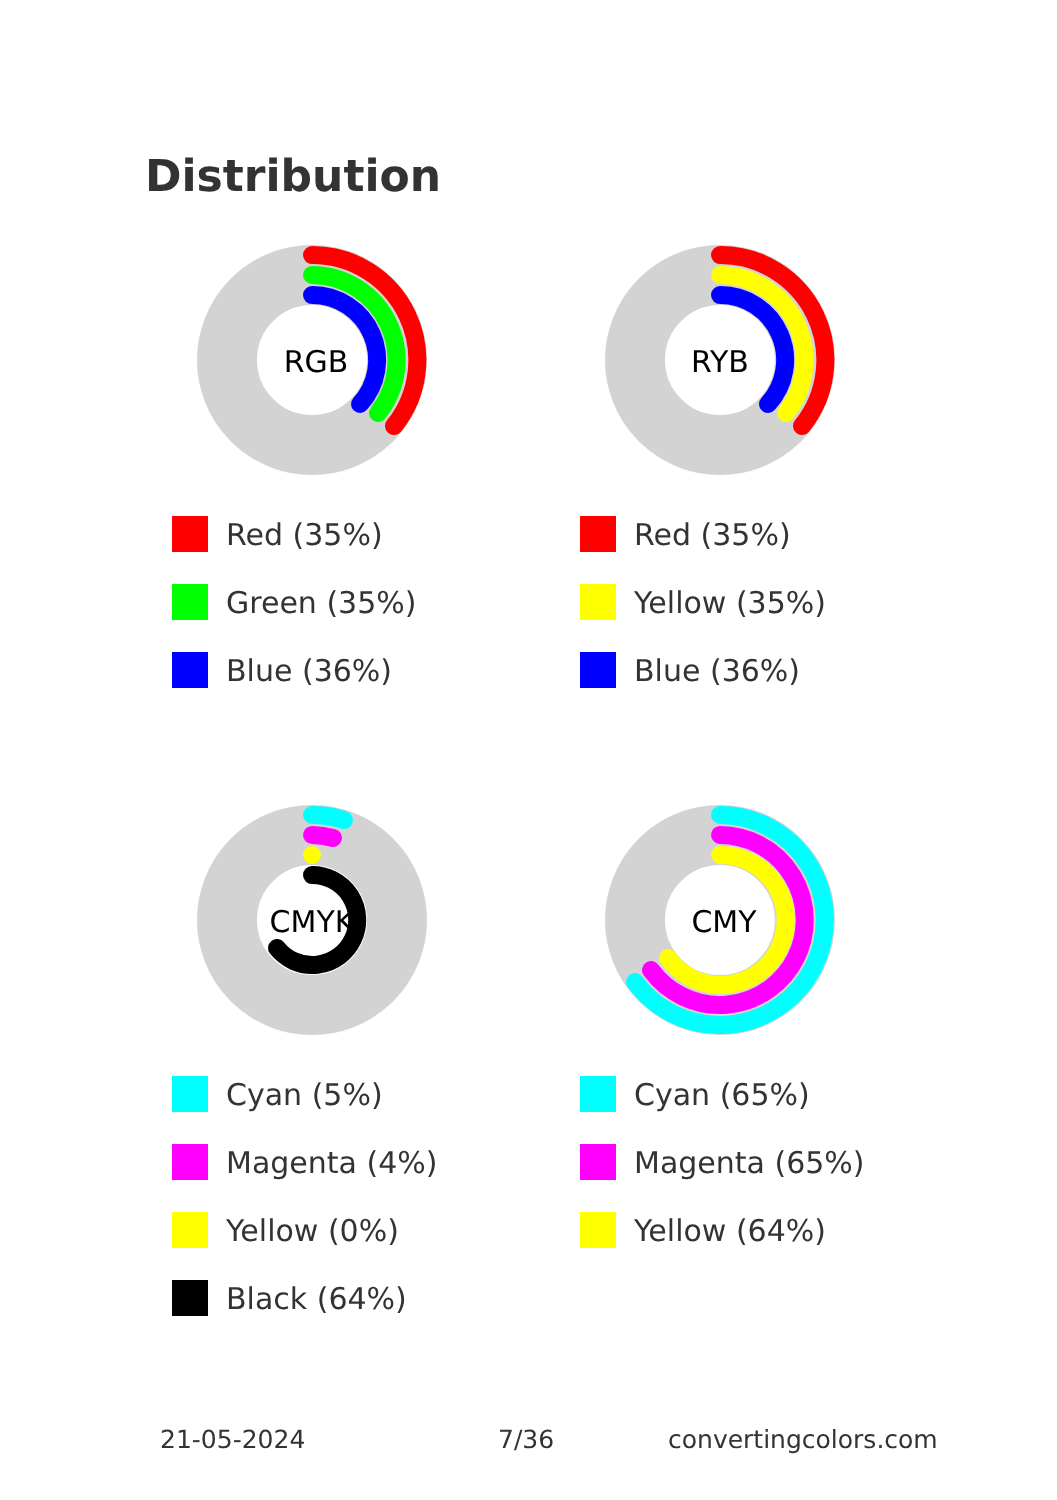Distribution
RGB
Red (35%)
Green (35%)
Blue (36%)
RYB
Red (35%)
Yellow (35%)
Blue (36%)
CMYK
Cyan (5%)
Magenta (4%)
Yellow (0%)
Black (64%)
CMY
Cyan (65%)
Magenta (65%)
Yellow (64%)
21-05-2024 7/36 convertingcolors.com